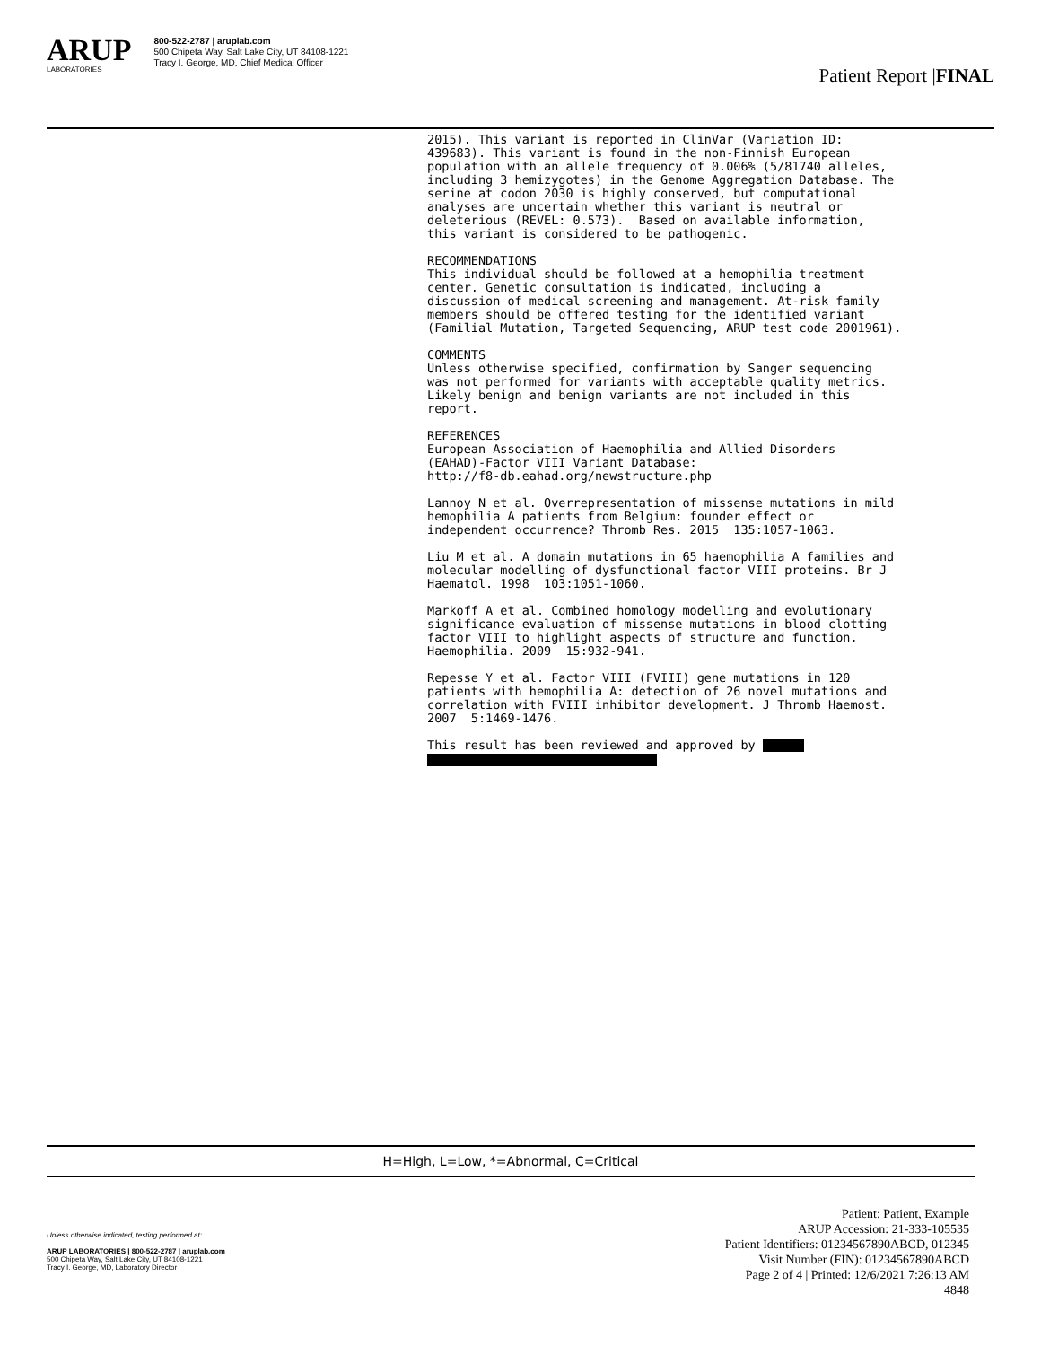ARUP
LABORATORIES
800-522-2787 | aruplab.com
500 Chipeta Way, Salt Lake City, UT 84108-1221
Tracy I. George, MD, Chief Medical Officer
Patient Report |FINAL
2015). This variant is reported in ClinVar (Variation ID: 439683). This variant is found in the non-Finnish European population with an allele frequency of 0.006% (5/81740 alleles, including 3 hemizygotes) in the Genome Aggregation Database. The serine at codon 2030 is highly conserved, but computational analyses are uncertain whether this variant is neutral or deleterious (REVEL: 0.573). Based on available information, this variant is considered to be pathogenic.
RECOMMENDATIONS This individual should be followed at a hemophilia treatment center. Genetic consultation is indicated, including a discussion of medical screening and management. At-risk family members should be offered testing for the identified variant (Familial Mutation, Targeted Sequencing, ARUP test code 2001961).
COMMENTS Unless otherwise specified, confirmation by Sanger sequencing was not performed for variants with acceptable quality metrics. Likely benign and benign variants are not included in this report.
REFERENCES European Association of Haemophilia and Allied Disorders (EAHAD)-Factor VIII Variant Database: http://f8-db.eahad.org/newstructure.php
Lannoy N et al. Overrepresentation of missense mutations in mild hemophilia A patients from Belgium: founder effect or independent occurrence? Thromb Res. 2015 135:1057-1063.
Liu M et al. A domain mutations in 65 haemophilia A families and molecular modelling of dysfunctional factor VIII proteins. Br J Haematol. 1998 103:1051-1060.
Markoff A et al. Combined homology modelling and evolutionary significance evaluation of missense mutations in blood clotting factor VIII to highlight aspects of structure and function. Haemophilia. 2009 15:932-941.
Repesse Y et al. Factor VIII (FVIII) gene mutations in 120 patients with hemophilia A: detection of 26 novel mutations and correlation with FVIII inhibitor development. J Thromb Haemost. 2007 5:1469-1476.
This result has been reviewed and approved by
H=High, L=Low, *=Abnormal, C=Critical
Unless otherwise indicated, testing performed at:
ARUP LABORATORIES | 800-522-2787 | aruplab.com
500 Chipeta Way, Salt Lake City, UT 84108-1221
Tracy I. George, MD, Laboratory Director
Patient: Patient, Example
ARUP Accession: 21-333-105535
Patient Identifiers: 01234567890ABCD, 012345
Visit Number (FIN): 01234567890ABCD
Page 2 of 4 | Printed: 12/6/2021 7:26:13 AM
4848